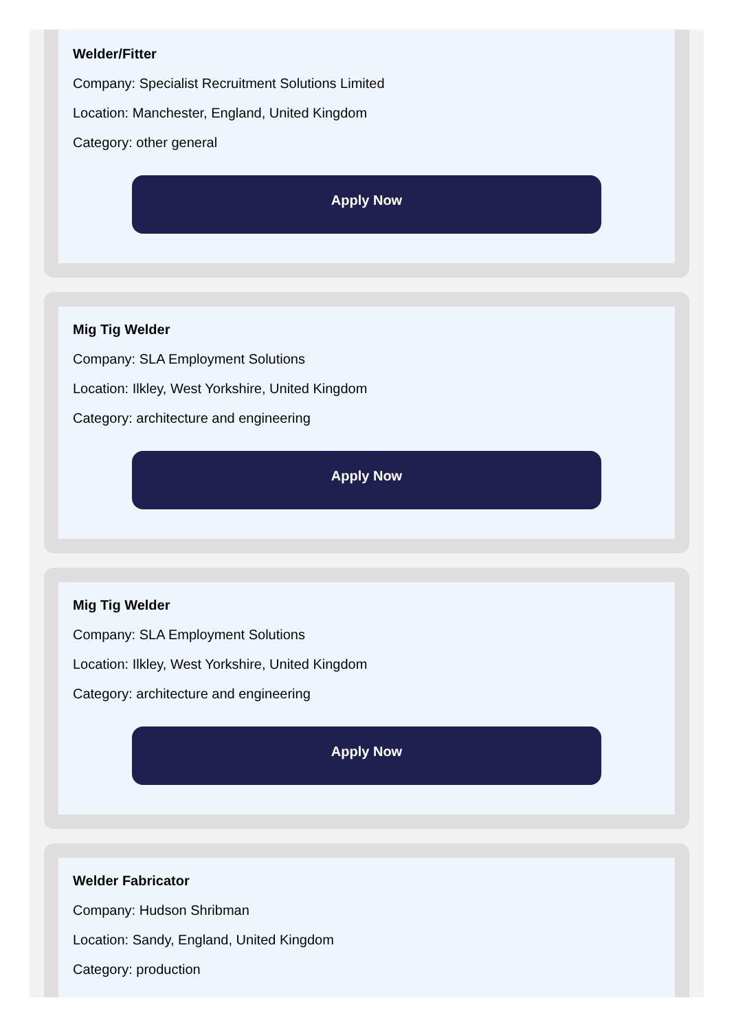Welder/Fitter
Company: Specialist Recruitment Solutions Limited
Location: Manchester, England, United Kingdom
Category: other general
Apply Now
Mig Tig Welder
Company: SLA Employment Solutions
Location: Ilkley, West Yorkshire, United Kingdom
Category: architecture and engineering
Apply Now
Mig Tig Welder
Company: SLA Employment Solutions
Location: Ilkley, West Yorkshire, United Kingdom
Category: architecture and engineering
Apply Now
Welder Fabricator
Company: Hudson Shribman
Location: Sandy, England, United Kingdom
Category: production